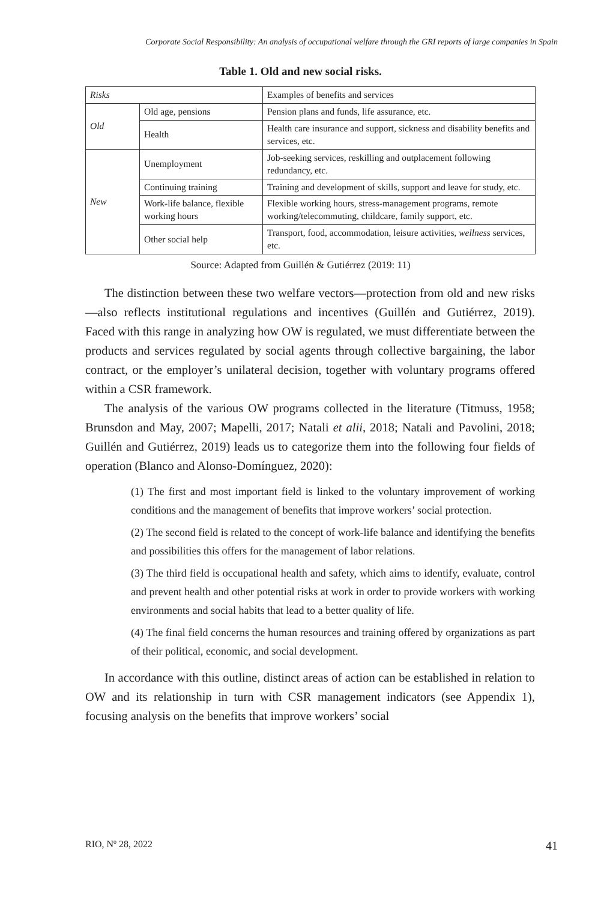Corporate Social Responsibility: An analysis of occupational welfare through the GRI reports of large companies in Spain
Table 1. Old and new social risks.
| Risks | | Examples of benefits and services |
| Old | Old age, pensions | Pension plans and funds, life assurance, etc. |
| | Health | Health care insurance and support, sickness and disability benefits and services, etc. |
| New | Unemployment | Job-seeking services, reskilling and outplacement following redundancy, etc. |
| | Continuing training | Training and development of skills, support and leave for study, etc. |
| | Work-life balance, flexible working hours | Flexible working hours, stress-management programs, remote working/telecommuting, childcare, family support, etc. |
| | Other social help | Transport, food, accommodation, leisure activities, wellness services, etc. |
Source: Adapted from Guillén & Gutiérrez (2019: 11)
The distinction between these two welfare vectors—protection from old and new risks—also reflects institutional regulations and incentives (Guillén and Gutiérrez, 2019). Faced with this range in analyzing how OW is regulated, we must differentiate between the products and services regulated by social agents through collective bargaining, the labor contract, or the employer’s unilateral decision, together with voluntary programs offered within a CSR framework.
The analysis of the various OW programs collected in the literature (Titmuss, 1958; Brunsdon and May, 2007; Mapelli, 2017; Natali et alii, 2018; Natali and Pavolini, 2018; Guillén and Gutiérrez, 2019) leads us to categorize them into the following four fields of operation (Blanco and Alonso-Domínguez, 2020):
(1) The first and most important field is linked to the voluntary improvement of working conditions and the management of benefits that improve workers’ social protection.
(2) The second field is related to the concept of work-life balance and identifying the benefits and possibilities this offers for the management of labor relations.
(3) The third field is occupational health and safety, which aims to identify, evaluate, control and prevent health and other potential risks at work in order to provide workers with working environments and social habits that lead to a better quality of life.
(4) The final field concerns the human resources and training offered by organizations as part of their political, economic, and social development.
In accordance with this outline, distinct areas of action can be established in relation to OW and its relationship in turn with CSR management indicators (see Appendix 1), focusing analysis on the benefits that improve workers’ social
RIO, Nº 28, 2022 41